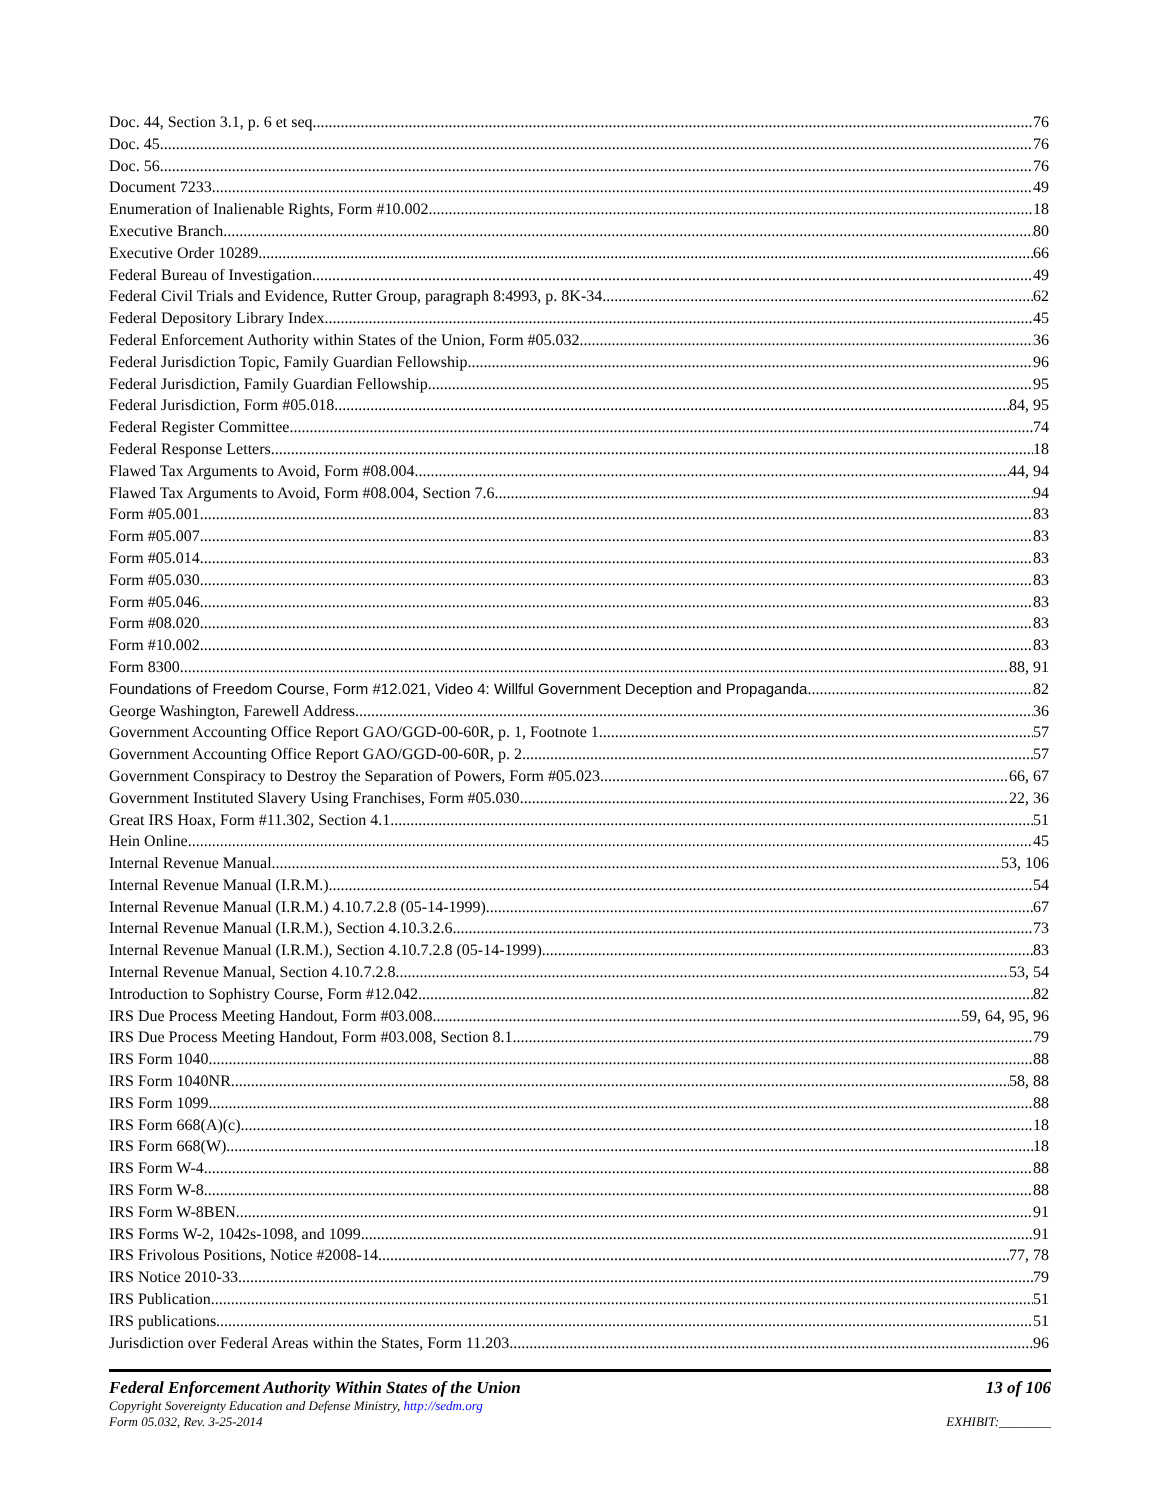Doc. 44, Section 3.1, p. 6 et seq. 76
Doc. 45 76
Doc. 56 76
Document 7233 49
Enumeration of Inalienable Rights, Form #10.002 18
Executive Branch 80
Executive Order 10289 66
Federal Bureau of Investigation 49
Federal Civil Trials and Evidence, Rutter Group, paragraph 8:4993, p. 8K-34 62
Federal Depository Library Index 45
Federal Enforcement Authority within States of the Union, Form #05.032 36
Federal Jurisdiction Topic, Family Guardian Fellowship 96
Federal Jurisdiction, Family Guardian Fellowship 95
Federal Jurisdiction, Form #05.018 84, 95
Federal Register Committee 74
Federal Response Letters 18
Flawed Tax Arguments to Avoid, Form #08.004 44, 94
Flawed Tax Arguments to Avoid, Form #08.004, Section 7.6 94
Form #05.001 83
Form #05.007 83
Form #05.014 83
Form #05.030 83
Form #05.046 83
Form #08.020 83
Form #10.002 83
Form 8300 88, 91
Foundations of Freedom Course, Form #12.021, Video 4: Willful Government Deception and Propaganda 82
George Washington, Farewell Address 36
Government Accounting Office Report GAO/GGD-00-60R, p. 1, Footnote 1 57
Government Accounting Office Report GAO/GGD-00-60R, p. 2 57
Government Conspiracy to Destroy the Separation of Powers, Form #05.023 66, 67
Government Instituted Slavery Using Franchises, Form #05.030 22, 36
Great IRS Hoax, Form #11.302, Section 4.1 51
Hein Online 45
Internal Revenue Manual 53, 106
Internal Revenue Manual (I.R.M.) 54
Internal Revenue Manual (I.R.M.) 4.10.7.2.8 (05-14-1999) 67
Internal Revenue Manual (I.R.M.), Section 4.10.3.2.6 73
Internal Revenue Manual (I.R.M.), Section 4.10.7.2.8 (05-14-1999) 83
Internal Revenue Manual, Section 4.10.7.2.8 53, 54
Introduction to Sophistry Course, Form #12.042 82
IRS Due Process Meeting Handout, Form #03.008 59, 64, 95, 96
IRS Due Process Meeting Handout, Form #03.008, Section 8.1 79
IRS Form 1040 88
IRS Form 1040NR 58, 88
IRS Form 1099 88
IRS Form 668(A)(c) 18
IRS Form 668(W) 18
IRS Form W-4 88
IRS Form W-8 88
IRS Form W-8BEN 91
IRS Forms W-2, 1042s-1098, and 1099 91
IRS Frivolous Positions, Notice #2008-14 77, 78
IRS Notice 2010-33 79
IRS Publication 51
IRS publications 51
Jurisdiction over Federal Areas within the States, Form 11.203 96
Federal Enforcement Authority Within States of the Union 13 of 106
Copyright Sovereignty Education and Defense Ministry, http://sedm.org
Form 05.032, Rev. 3-25-2014 EXHIBIT:________